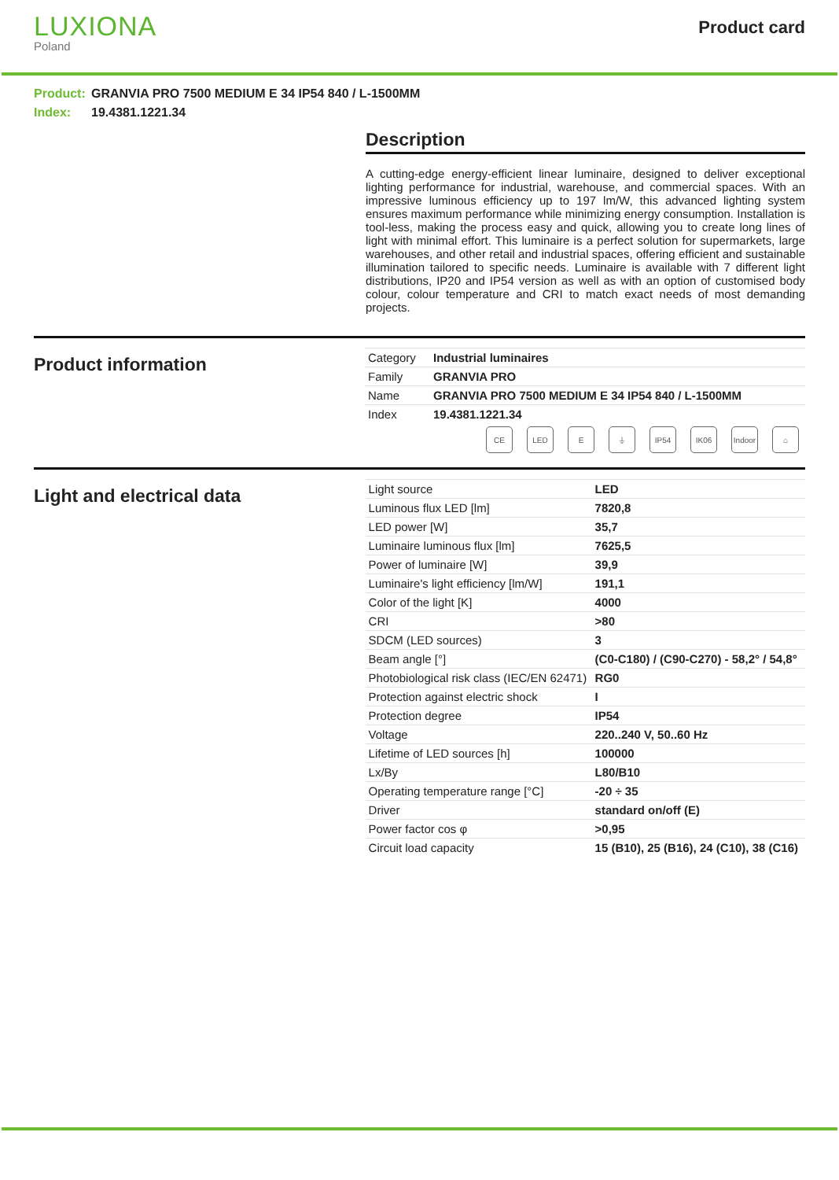LUXIONA
Poland
Product card
Product: GRANVIA PRO 7500 MEDIUM E 34 IP54 840 / L-1500MM
Index: 19.4381.1221.34
Description
A cutting-edge energy-efficient linear luminaire, designed to deliver exceptional lighting performance for industrial, warehouse, and commercial spaces. With an impressive luminous efficiency up to 197 lm/W, this advanced lighting system ensures maximum performance while minimizing energy consumption. Installation is tool-less, making the process easy and quick, allowing you to create long lines of light with minimal effort. This luminaire is a perfect solution for supermarkets, large warehouses, and other retail and industrial spaces, offering efficient and sustainable illumination tailored to specific needs. Luminaire is available with 7 different light distributions, IP20 and IP54 version as well as with an option of customised body colour, colour temperature and CRI to match exact needs of most demanding projects.
Product information
| Category | Industrial luminaires |
| Family | GRANVIA PRO |
| Name | GRANVIA PRO 7500 MEDIUM E 34 IP54 840 / L-1500MM |
| Index | 19.4381.1221.34 |
CE LED E ⏚ IP54 IK06 Indoor
⌂
Light and electrical data
| Light source | LED |
| Luminous flux LED [lm] | 7820,8 |
| LED power [W] | 35,7 |
| Luminaire luminous flux [lm] | 7625,5 |
| Power of luminaire [W] | 39,9 |
| Luminaire's light efficiency [lm/W] | 191,1 |
| Color of the light [K] | 4000 |
| CRI | >80 |
| SDCM (LED sources) | 3 |
| Beam angle [°] | (C0-C180) / (C90-C270) - 58,2° / 54,8° |
| Photobiological risk class (IEC/EN 62471) | RG0 |
| Protection against electric shock | I |
| Protection degree | IP54 |
| Voltage | 220..240 V, 50..60 Hz |
| Lifetime of LED sources [h] | 100000 |
| Lx/By | L80/B10 |
| Operating temperature range [°C] | -20 ÷ 35 |
| Driver | standard on/off (E) |
| Power factor cos φ | >0,95 |
| Circuit load capacity | 15 (B10), 25 (B16), 24 (C10), 38 (C16) |